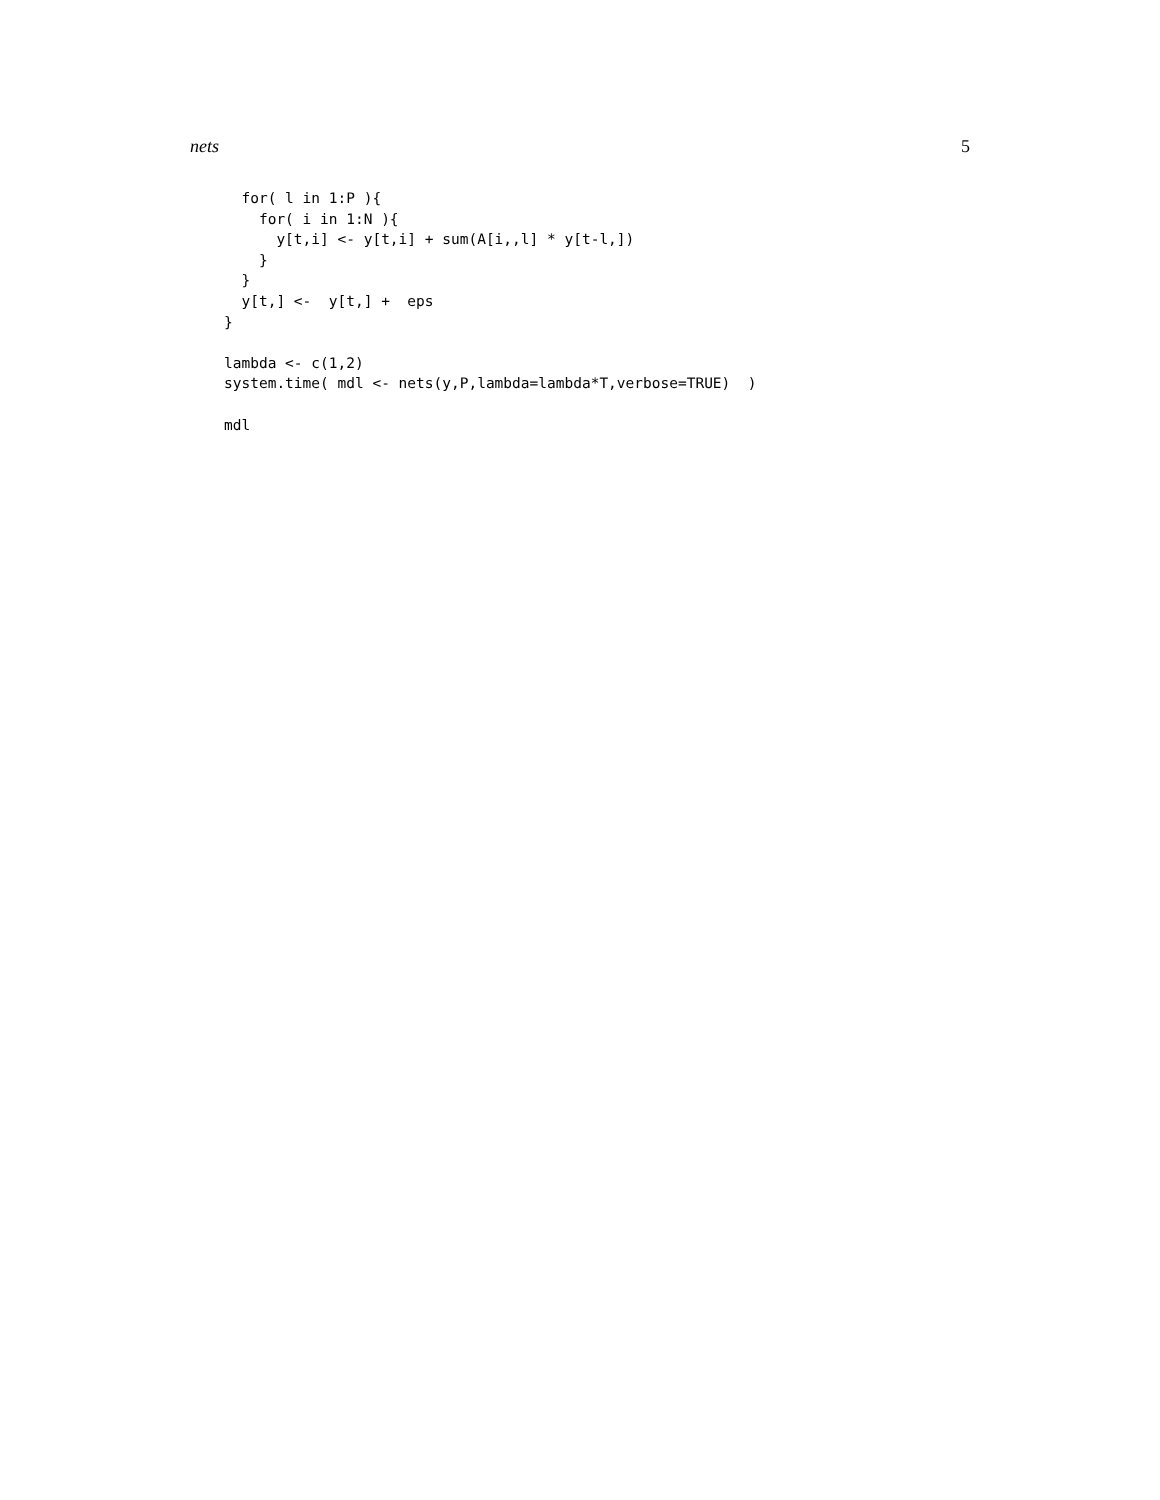nets 5
  for( l in 1:P ){
    for( i in 1:N ){
      y[t,i] <- y[t,i] + sum(A[i,,l] * y[t-l,])
    }
  }
  y[t,] <-  y[t,] +  eps
}

lambda <- c(1,2)
system.time( mdl <- nets(y,P,lambda=lambda*T,verbose=TRUE)  )

mdl